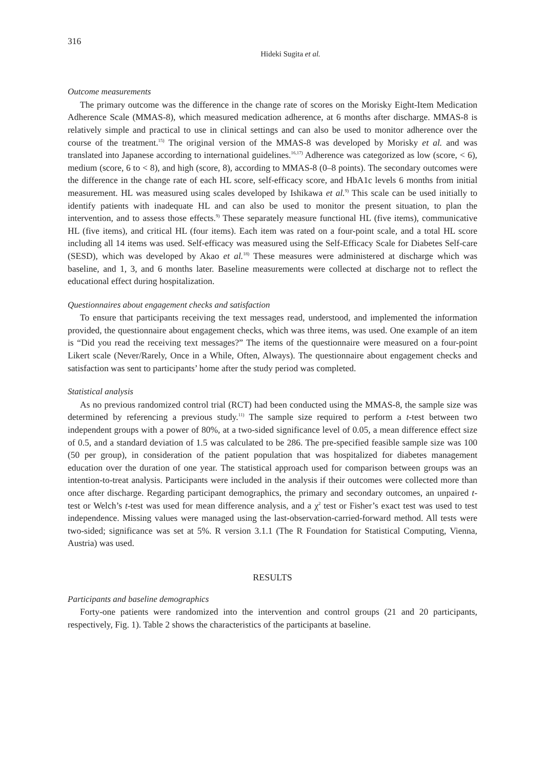316
Hideki Sugita et al.
Outcome measurements
The primary outcome was the difference in the change rate of scores on the Morisky Eight-Item Medication Adherence Scale (MMAS-8), which measured medication adherence, at 6 months after discharge. MMAS-8 is relatively simple and practical to use in clinical settings and can also be used to monitor adherence over the course of the treatment.<sup>15)</sup> The original version of the MMAS-8 was developed by Morisky et al. and was translated into Japanese according to international guidelines.<sup>16,17)</sup> Adherence was categorized as low (score, < 6), medium (score, 6 to < 8), and high (score, 8), according to MMAS-8 (0–8 points). The secondary outcomes were the difference in the change rate of each HL score, self-efficacy score, and HbA1c levels 6 months from initial measurement. HL was measured using scales developed by Ishikawa et al.<sup>9)</sup> This scale can be used initially to identify patients with inadequate HL and can also be used to monitor the present situation, to plan the intervention, and to assess those effects.<sup>9)</sup> These separately measure functional HL (five items), communicative HL (five items), and critical HL (four items). Each item was rated on a four-point scale, and a total HL score including all 14 items was used. Self-efficacy was measured using the Self-Efficacy Scale for Diabetes Self-care (SESD), which was developed by Akao et al.<sup>18)</sup> These measures were administered at discharge which was baseline, and 1, 3, and 6 months later. Baseline measurements were collected at discharge not to reflect the educational effect during hospitalization.
Questionnaires about engagement checks and satisfaction
To ensure that participants receiving the text messages read, understood, and implemented the information provided, the questionnaire about engagement checks, which was three items, was used. One example of an item is “Did you read the receiving text messages?” The items of the questionnaire were measured on a four-point Likert scale (Never/Rarely, Once in a While, Often, Always). The questionnaire about engagement checks and satisfaction was sent to participants’ home after the study period was completed.
Statistical analysis
As no previous randomized control trial (RCT) had been conducted using the MMAS-8, the sample size was determined by referencing a previous study.<sup>11)</sup> The sample size required to perform a t-test between two independent groups with a power of 80%, at a two-sided significance level of 0.05, a mean difference effect size of 0.5, and a standard deviation of 1.5 was calculated to be 286. The pre-specified feasible sample size was 100 (50 per group), in consideration of the patient population that was hospitalized for diabetes management education over the duration of one year. The statistical approach used for comparison between groups was an intention-to-treat analysis. Participants were included in the analysis if their outcomes were collected more than once after discharge. Regarding participant demographics, the primary and secondary outcomes, an unpaired t-test or Welch’s t-test was used for mean difference analysis, and a χ<sup>2</sup> test or Fisher’s exact test was used to test independence. Missing values were managed using the last-observation-carried-forward method. All tests were two-sided; significance was set at 5%. R version 3.1.1 (The R Foundation for Statistical Computing, Vienna, Austria) was used.
RESULTS
Participants and baseline demographics
Forty-one patients were randomized into the intervention and control groups (21 and 20 participants, respectively, Fig. 1). Table 2 shows the characteristics of the participants at baseline.